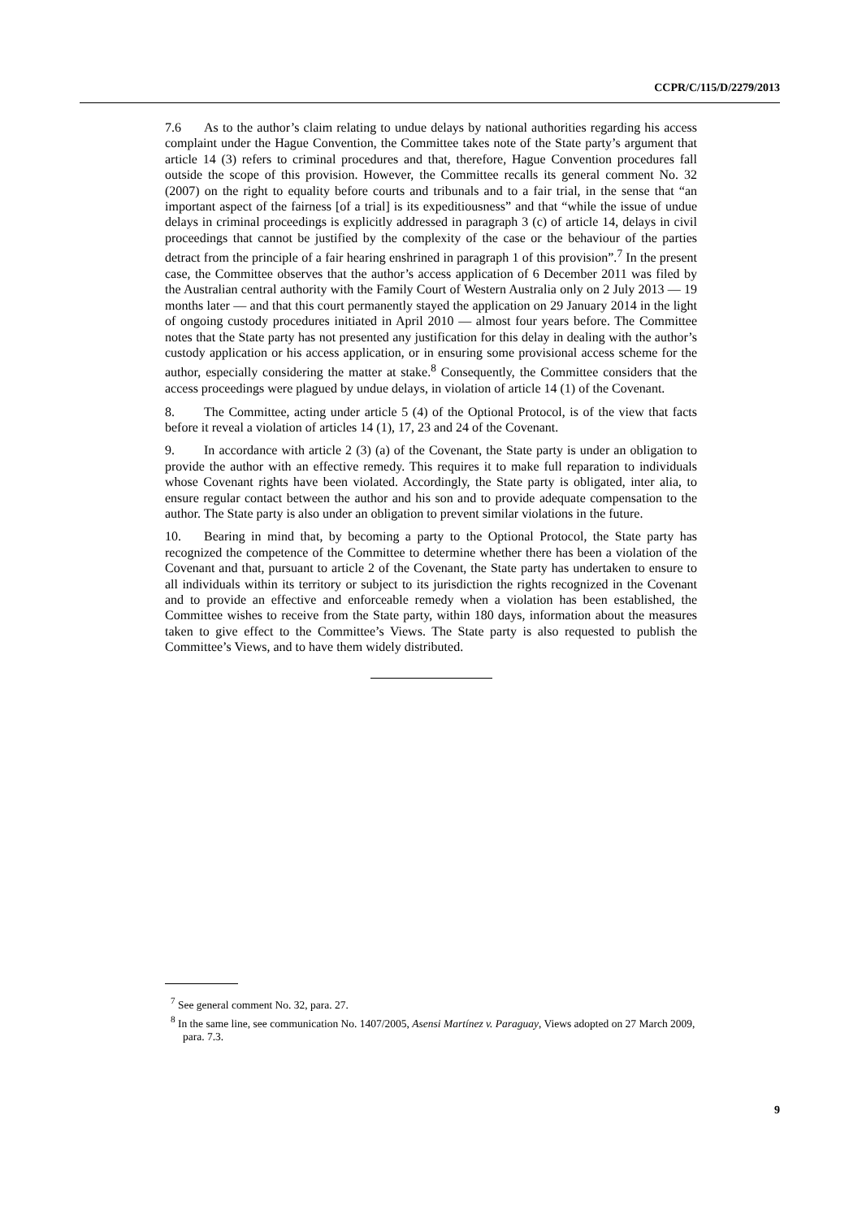CCPR/C/115/D/2279/2013
7.6 As to the author’s claim relating to undue delays by national authorities regarding his access complaint under the Hague Convention, the Committee takes note of the State party’s argument that article 14 (3) refers to criminal procedures and that, therefore, Hague Convention procedures fall outside the scope of this provision. However, the Committee recalls its general comment No. 32 (2007) on the right to equality before courts and tribunals and to a fair trial, in the sense that “an important aspect of the fairness [of a trial] is its expeditiousness” and that “while the issue of undue delays in criminal proceedings is explicitly addressed in paragraph 3 (c) of article 14, delays in civil proceedings that cannot be justified by the complexity of the case or the behaviour of the parties detract from the principle of a fair hearing enshrined in paragraph 1 of this provision”.<sup>7</sup> In the present case, the Committee observes that the author’s access application of 6 December 2011 was filed by the Australian central authority with the Family Court of Western Australia only on 2 July 2013 — 19 months later — and that this court permanently stayed the application on 29 January 2014 in the light of ongoing custody procedures initiated in April 2010 — almost four years before. The Committee notes that the State party has not presented any justification for this delay in dealing with the author’s custody application or his access application, or in ensuring some provisional access scheme for the author, especially considering the matter at stake.<sup>8</sup> Consequently, the Committee considers that the access proceedings were plagued by undue delays, in violation of article 14 (1) of the Covenant.
8. The Committee, acting under article 5 (4) of the Optional Protocol, is of the view that facts before it reveal a violation of articles 14 (1), 17, 23 and 24 of the Covenant.
9. In accordance with article 2 (3) (a) of the Covenant, the State party is under an obligation to provide the author with an effective remedy. This requires it to make full reparation to individuals whose Covenant rights have been violated. Accordingly, the State party is obligated, inter alia, to ensure regular contact between the author and his son and to provide adequate compensation to the author. The State party is also under an obligation to prevent similar violations in the future.
10. Bearing in mind that, by becoming a party to the Optional Protocol, the State party has recognized the competence of the Committee to determine whether there has been a violation of the Covenant and that, pursuant to article 2 of the Covenant, the State party has undertaken to ensure to all individuals within its territory or subject to its jurisdiction the rights recognized in the Covenant and to provide an effective and enforceable remedy when a violation has been established, the Committee wishes to receive from the State party, within 180 days, information about the measures taken to give effect to the Committee’s Views. The State party is also requested to publish the Committee’s Views, and to have them widely distributed.
<sup>7</sup> See general comment No. 32, para. 27.
<sup>8</sup> In the same line, see communication No. 1407/2005, Asensi Martínez v. Paraguay, Views adopted on 27 March 2009, para. 7.3.
9